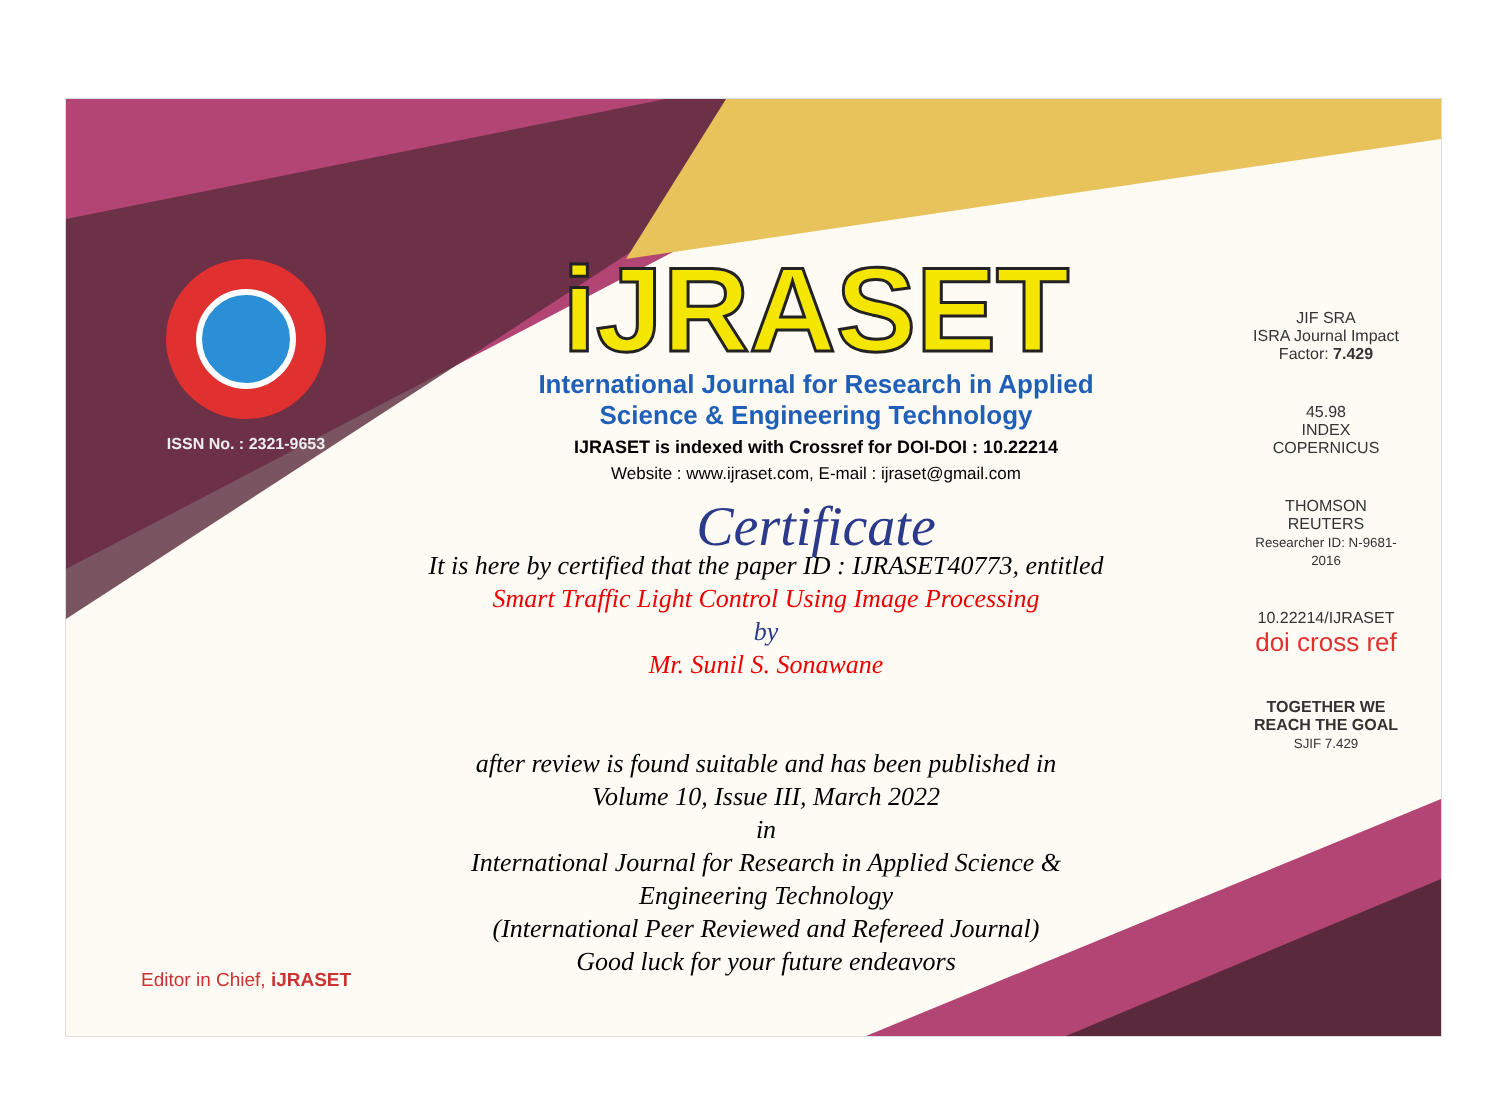ISSN No. : 2321-9653
iJRASET
International Journal for Research in Applied
Science & Engineering Technology
IJRASET is indexed with Crossref for DOI-DOI : 10.22214
Website : www.ijraset.com, E-mail : ijraset@gmail.com
Certificate
JIF SRA
ISRA Journal Impact Factor: 7.429
45.98
INDEX COPERNICUS
THOMSON REUTERS
Researcher ID: N-9681-2016
10.22214/IJRASET
doi cross ref
TOGETHER WE REACH THE GOAL
SJIF 7.429
It is here by certified that the paper ID : IJRASET40773, entitled
Smart Traffic Light Control Using Image Processing
by
Mr. Sunil S. Sonawane
after review is found suitable and has been published in
Volume 10, Issue III, March 2022
in
International Journal for Research in Applied Science &
Engineering Technology
(International Peer Reviewed and Refereed Journal)
Good luck for your future endeavors
Editor in Chief, iJRASET